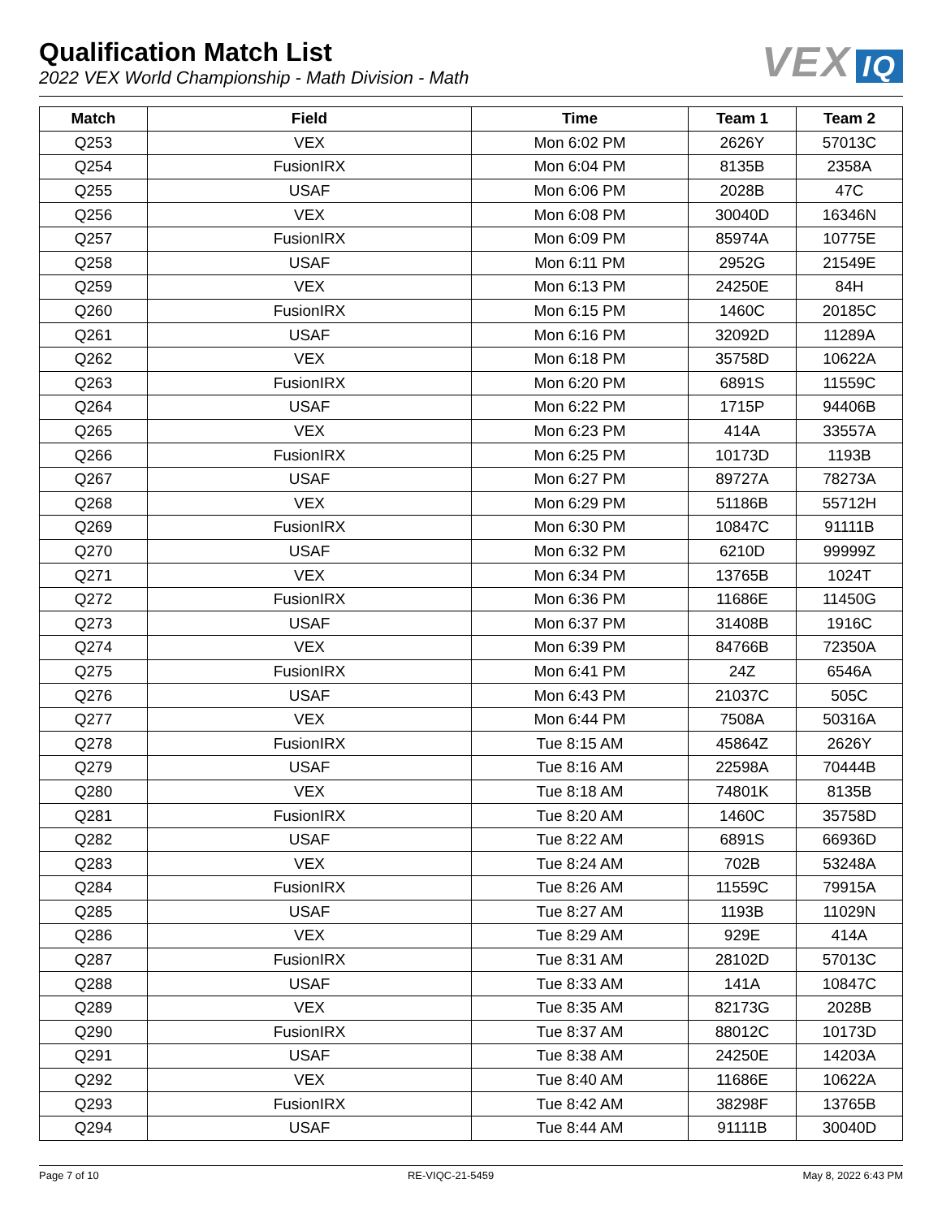Qualification Match List
2022 VEX World Championship - Math Division - Math
VEX IQ
| Match | Field | Time | Team 1 | Team 2 |
| --- | --- | --- | --- | --- |
| Q253 | VEX | Mon 6:02 PM | 2626Y | 57013C |
| Q254 | FusionIRX | Mon 6:04 PM | 8135B | 2358A |
| Q255 | USAF | Mon 6:06 PM | 2028B | 47C |
| Q256 | VEX | Mon 6:08 PM | 30040D | 16346N |
| Q257 | FusionIRX | Mon 6:09 PM | 85974A | 10775E |
| Q258 | USAF | Mon 6:11 PM | 2952G | 21549E |
| Q259 | VEX | Mon 6:13 PM | 24250E | 84H |
| Q260 | FusionIRX | Mon 6:15 PM | 1460C | 20185C |
| Q261 | USAF | Mon 6:16 PM | 32092D | 11289A |
| Q262 | VEX | Mon 6:18 PM | 35758D | 10622A |
| Q263 | FusionIRX | Mon 6:20 PM | 6891S | 11559C |
| Q264 | USAF | Mon 6:22 PM | 1715P | 94406B |
| Q265 | VEX | Mon 6:23 PM | 414A | 33557A |
| Q266 | FusionIRX | Mon 6:25 PM | 10173D | 1193B |
| Q267 | USAF | Mon 6:27 PM | 89727A | 78273A |
| Q268 | VEX | Mon 6:29 PM | 51186B | 55712H |
| Q269 | FusionIRX | Mon 6:30 PM | 10847C | 91111B |
| Q270 | USAF | Mon 6:32 PM | 6210D | 99999Z |
| Q271 | VEX | Mon 6:34 PM | 13765B | 1024T |
| Q272 | FusionIRX | Mon 6:36 PM | 11686E | 11450G |
| Q273 | USAF | Mon 6:37 PM | 31408B | 1916C |
| Q274 | VEX | Mon 6:39 PM | 84766B | 72350A |
| Q275 | FusionIRX | Mon 6:41 PM | 24Z | 6546A |
| Q276 | USAF | Mon 6:43 PM | 21037C | 505C |
| Q277 | VEX | Mon 6:44 PM | 7508A | 50316A |
| Q278 | FusionIRX | Tue 8:15 AM | 45864Z | 2626Y |
| Q279 | USAF | Tue 8:16 AM | 22598A | 70444B |
| Q280 | VEX | Tue 8:18 AM | 74801K | 8135B |
| Q281 | FusionIRX | Tue 8:20 AM | 1460C | 35758D |
| Q282 | USAF | Tue 8:22 AM | 6891S | 66936D |
| Q283 | VEX | Tue 8:24 AM | 702B | 53248A |
| Q284 | FusionIRX | Tue 8:26 AM | 11559C | 79915A |
| Q285 | USAF | Tue 8:27 AM | 1193B | 11029N |
| Q286 | VEX | Tue 8:29 AM | 929E | 414A |
| Q287 | FusionIRX | Tue 8:31 AM | 28102D | 57013C |
| Q288 | USAF | Tue 8:33 AM | 141A | 10847C |
| Q289 | VEX | Tue 8:35 AM | 82173G | 2028B |
| Q290 | FusionIRX | Tue 8:37 AM | 88012C | 10173D |
| Q291 | USAF | Tue 8:38 AM | 24250E | 14203A |
| Q292 | VEX | Tue 8:40 AM | 11686E | 10622A |
| Q293 | FusionIRX | Tue 8:42 AM | 38298F | 13765B |
| Q294 | USAF | Tue 8:44 AM | 91111B | 30040D |
Page 7 of 10 RE-VIQC-21-5459 May 8, 2022 6:43 PM